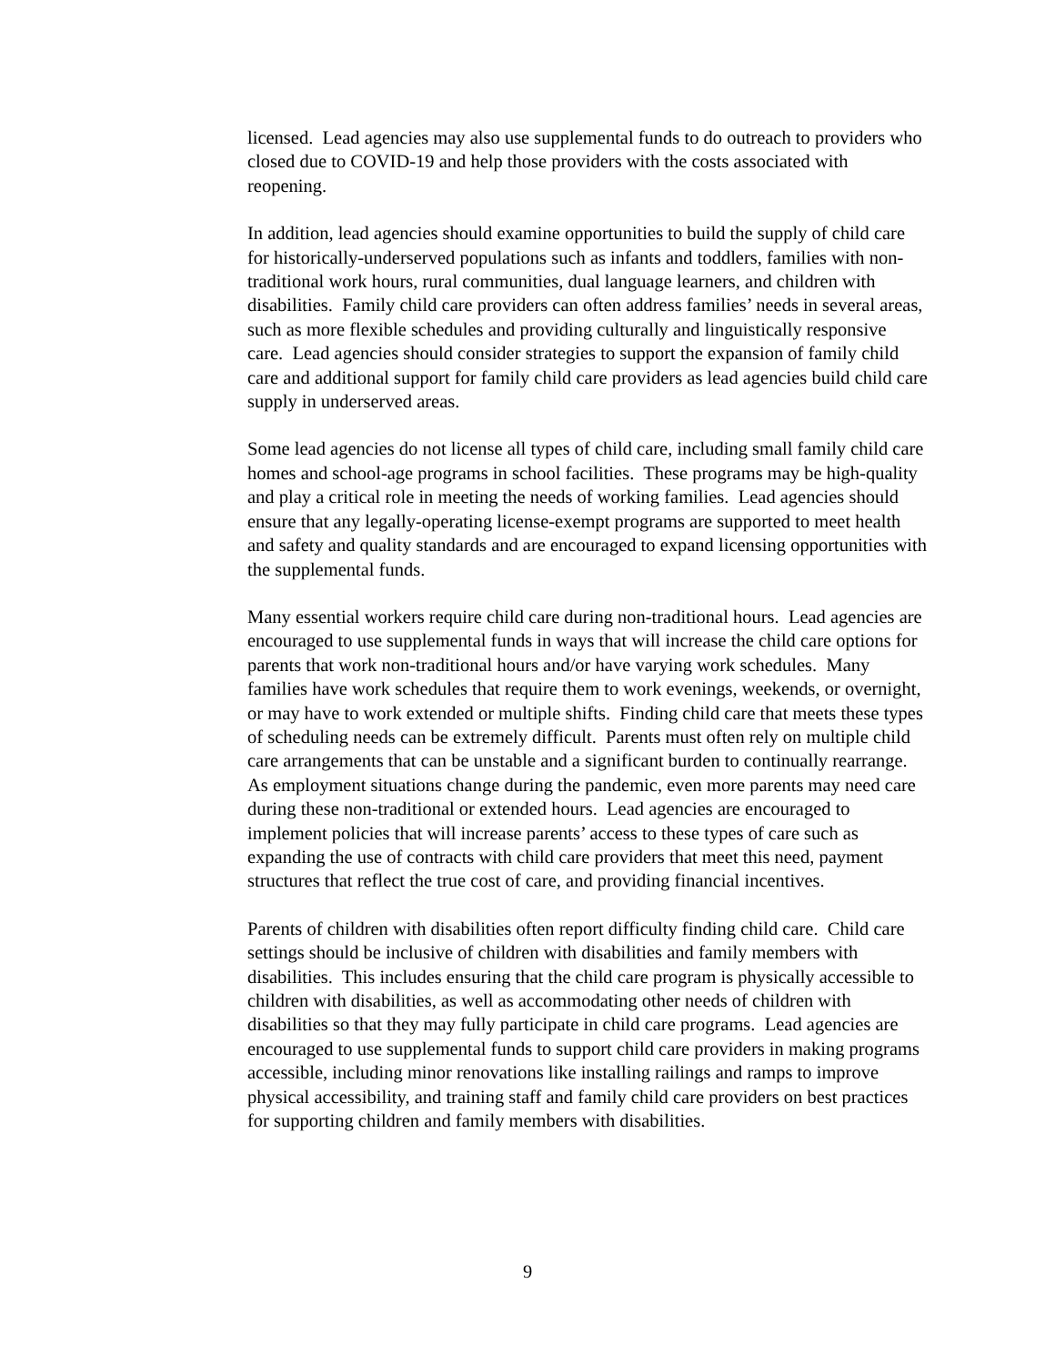licensed. Lead agencies may also use supplemental funds to do outreach to providers who closed due to COVID-19 and help those providers with the costs associated with reopening.
In addition, lead agencies should examine opportunities to build the supply of child care for historically-underserved populations such as infants and toddlers, families with non-traditional work hours, rural communities, dual language learners, and children with disabilities. Family child care providers can often address families’ needs in several areas, such as more flexible schedules and providing culturally and linguistically responsive care. Lead agencies should consider strategies to support the expansion of family child care and additional support for family child care providers as lead agencies build child care supply in underserved areas.
Some lead agencies do not license all types of child care, including small family child care homes and school-age programs in school facilities. These programs may be high-quality and play a critical role in meeting the needs of working families. Lead agencies should ensure that any legally-operating license-exempt programs are supported to meet health and safety and quality standards and are encouraged to expand licensing opportunities with the supplemental funds.
Many essential workers require child care during non-traditional hours. Lead agencies are encouraged to use supplemental funds in ways that will increase the child care options for parents that work non-traditional hours and/or have varying work schedules. Many families have work schedules that require them to work evenings, weekends, or overnight, or may have to work extended or multiple shifts. Finding child care that meets these types of scheduling needs can be extremely difficult. Parents must often rely on multiple child care arrangements that can be unstable and a significant burden to continually rearrange. As employment situations change during the pandemic, even more parents may need care during these non-traditional or extended hours. Lead agencies are encouraged to implement policies that will increase parents’ access to these types of care such as expanding the use of contracts with child care providers that meet this need, payment structures that reflect the true cost of care, and providing financial incentives.
Parents of children with disabilities often report difficulty finding child care. Child care settings should be inclusive of children with disabilities and family members with disabilities. This includes ensuring that the child care program is physically accessible to children with disabilities, as well as accommodating other needs of children with disabilities so that they may fully participate in child care programs. Lead agencies are encouraged to use supplemental funds to support child care providers in making programs accessible, including minor renovations like installing railings and ramps to improve physical accessibility, and training staff and family child care providers on best practices for supporting children and family members with disabilities.
9